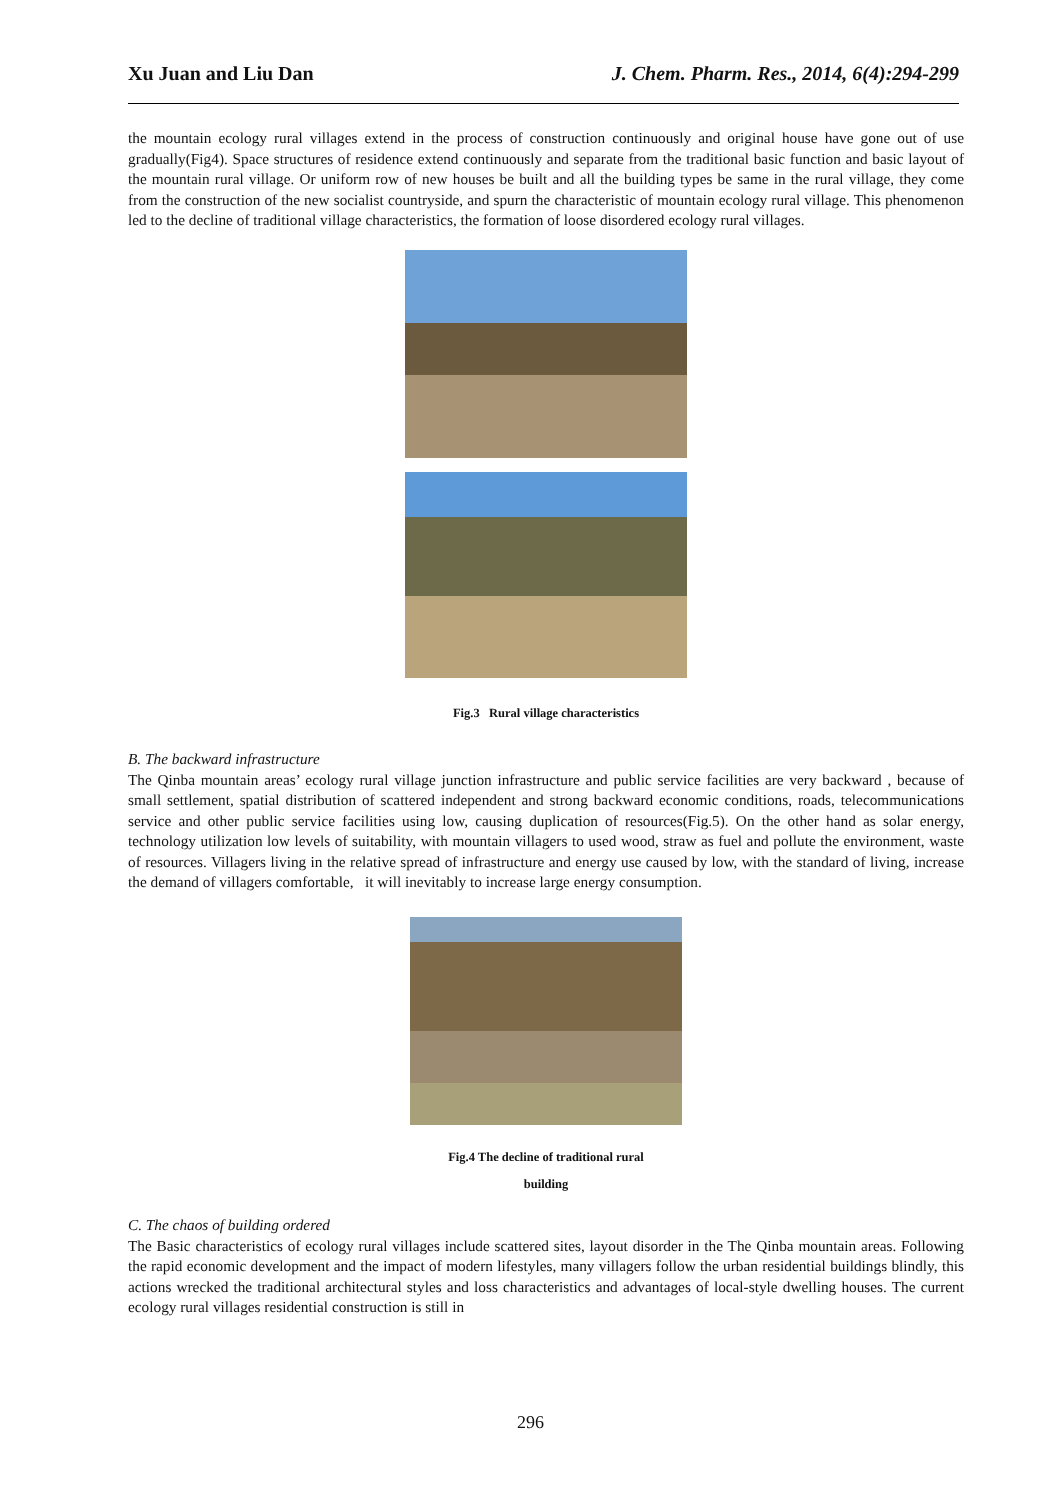Xu Juan and Liu Dan J. Chem. Pharm. Res., 2014, 6(4):294-299
the mountain ecology rural villages extend in the process of construction continuously and original house have gone out of use gradually(Fig4). Space structures of residence extend continuously and separate from the traditional basic function and basic layout of the mountain rural village. Or uniform row of new houses be built and all the building types be same in the rural village, they come from the construction of the new socialist countryside, and spurn the characteristic of mountain ecology rural village. This phenomenon led to the decline of traditional village characteristics, the formation of loose disordered ecology rural villages.
Fig.3 Rural village characteristics
B. The backward infrastructure
The Qinba mountain areas’ ecology rural village junction infrastructure and public service facilities are very backward , because of small settlement, spatial distribution of scattered independent and strong backward economic conditions, roads, telecommunications service and other public service facilities using low, causing duplication of resources(Fig.5). On the other hand as solar energy, technology utilization low levels of suitability, with mountain villagers to used wood, straw as fuel and pollute the environment, waste of resources. Villagers living in the relative spread of infrastructure and energy use caused by low, with the standard of living, increase the demand of villagers comfortable, it will inevitably to increase large energy consumption.
Fig.4 The decline of traditional rural
building
C. The chaos of building ordered
The Basic characteristics of ecology rural villages include scattered sites, layout disorder in the The Qinba mountain areas. Following the rapid economic development and the impact of modern lifestyles, many villagers follow the urban residential buildings blindly, this actions wrecked the traditional architectural styles and loss characteristics and advantages of local-style dwelling houses. The current ecology rural villages residential construction is still in
296